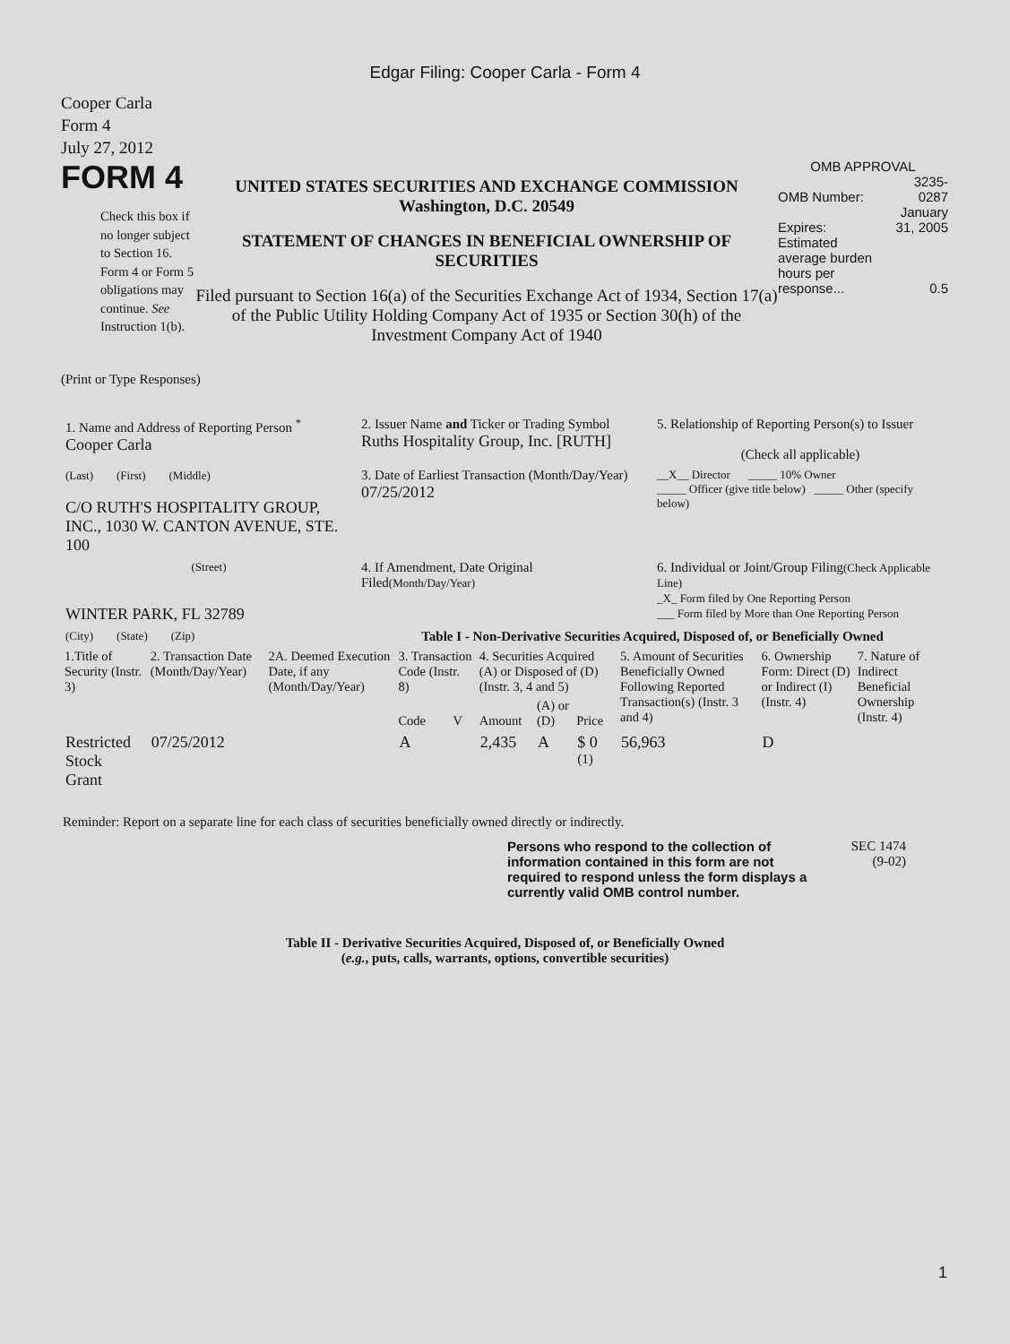Edgar Filing: Cooper Carla - Form 4
Cooper Carla
Form 4
July 27, 2012
FORM 4
Check this box if no longer subject to Section 16. Form 4 or Form 5 obligations may continue. See Instruction 1(b).
UNITED STATES SECURITIES AND EXCHANGE COMMISSION
Washington, D.C. 20549
STATEMENT OF CHANGES IN BENEFICIAL OWNERSHIP OF SECURITIES
Filed pursuant to Section 16(a) of the Securities Exchange Act of 1934, Section 17(a) of the Public Utility Holding Company Act of 1935 or Section 30(h) of the Investment Company Act of 1940
OMB APPROVAL
| OMB Number: | 3235-0287 |
| Expires: | January 31, 2005 |
| Estimated average burden hours per response... | 0.5 |
(Print or Type Responses)
| 1. Name and Address of Reporting Person <sup>*</sup> Cooper Carla | 2. Issuer Name and Ticker or Trading Symbol Ruths Hospitality Group, Inc. [RUTH] | 5. Relationship of Reporting Person(s) to Issuer (Check all applicable) |
| (Last) (First) (Middle) C/O RUTH'S HOSPITALITY GROUP, INC., 1030 W. CANTON AVENUE, STE. 100 | 3. Date of Earliest Transaction (Month/Day/Year) 07/25/2012 | __X__ Director _____ 10% Owner _____ Officer (give title below) _____ Other (specify below) |
| (Street) WINTER PARK, FL 32789 | 4. If Amendment, Date Original Filed (Month/Day/Year) | 6. Individual or Joint/Group Filing (Check Applicable Line) _X_ Form filed by One Reporting Person ___ Form filed by More than One Reporting Person |
| (City) (State) (Zip) | Table I - Non-Derivative Securities Acquired, Disposed of, or Beneficially Owned | |
| 1.Title of Security (Instr. 3) | 2. Transaction Date (Month/Day/Year) | 2A. Deemed Execution Date, if any (Month/Day/Year) | 3. Transaction Code (Instr. 8) | | 4. Securities Acquired (A) or Disposed of (D) (Instr. 3, 4 and 5) | | | 5. Amount of Securities Beneficially Owned Following Reported Transaction(s) (Instr. 3 and 4) | 6. Ownership Form: Direct (D) or Indirect (I) (Instr. 4) | 7. Nature of Indirect Beneficial Ownership (Instr. 4) |
| --- | --- | --- | --- | --- | --- | --- | --- | --- | --- | --- |
| | | | Code | V | Amount | (A) or (D) | Price | | | |
| Restricted Stock Grant | 07/25/2012 | | A | | 2,435 | A | $ 0 <sup>(1)</sup> | 56,963 | D | |
Reminder: Report on a separate line for each class of securities beneficially owned directly or indirectly.
Persons who respond to the collection of information contained in this form are not required to respond unless the form displays a currently valid OMB control number.
SEC 1474
(9-02)
Table II - Derivative Securities Acquired, Disposed of, or Beneficially Owned
(e.g., puts, calls, warrants, options, convertible securities)
1